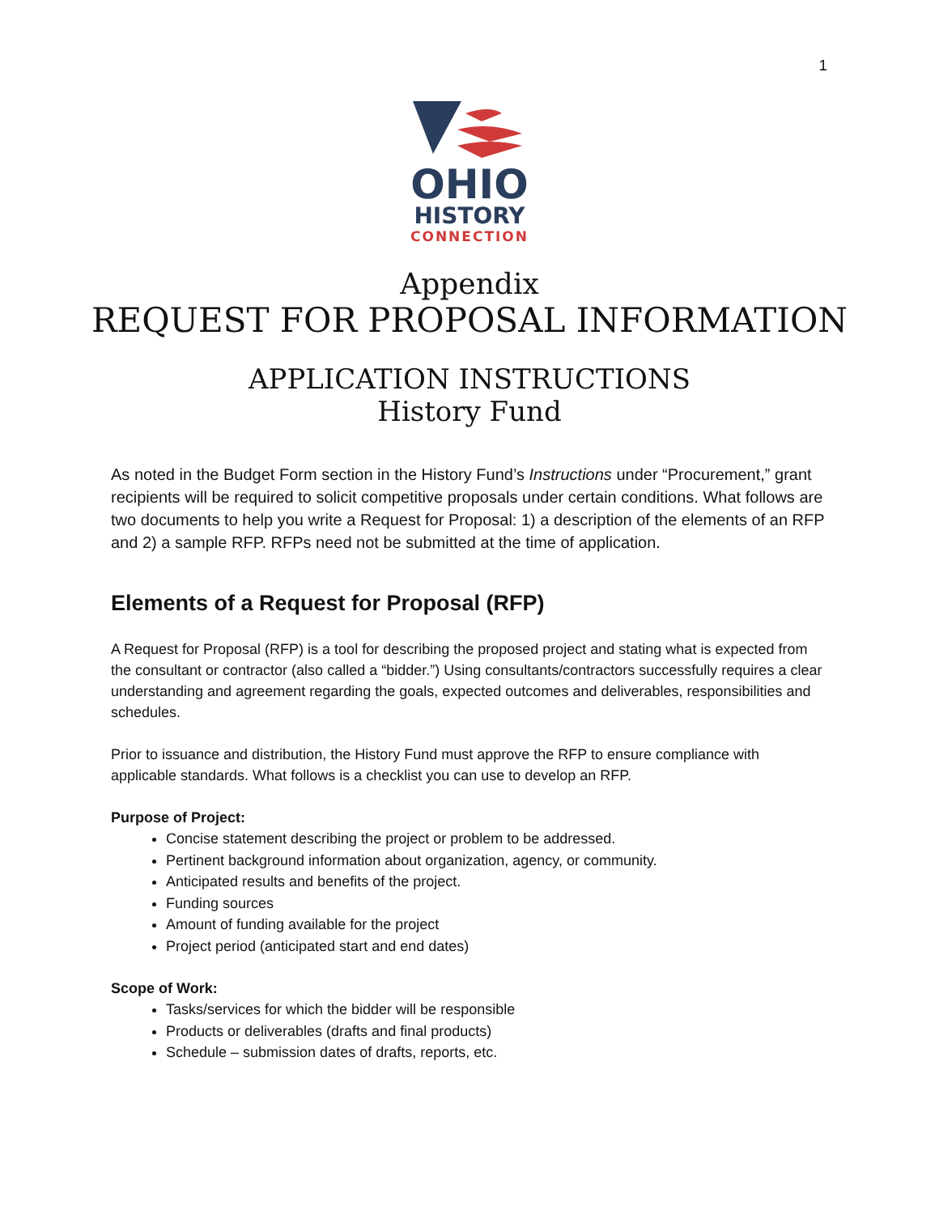1
OHIO
HISTORY
CONNECTION
Appendix
REQUEST FOR PROPOSAL INFORMATION
APPLICATION INSTRUCTIONS
History Fund
As noted in the Budget Form section in the History Fund’s Instructions under “Procurement,” grant recipients will be required to solicit competitive proposals under certain conditions. What follows are two documents to help you write a Request for Proposal: 1) a description of the elements of an RFP and 2) a sample RFP. RFPs need not be submitted at the time of application.
Elements of a Request for Proposal (RFP)
A Request for Proposal (RFP) is a tool for describing the proposed project and stating what is expected from the consultant or contractor (also called a “bidder.”) Using consultants/contractors successfully requires a clear understanding and agreement regarding the goals, expected outcomes and deliverables, responsibilities and schedules.
Prior to issuance and distribution, the History Fund must approve the RFP to ensure compliance with applicable standards. What follows is a checklist you can use to develop an RFP.
Purpose of Project:
Concise statement describing the project or problem to be addressed.
Pertinent background information about organization, agency, or community.
Anticipated results and benefits of the project.
Funding sources
Amount of funding available for the project
Project period (anticipated start and end dates)
Scope of Work:
Tasks/services for which the bidder will be responsible
Products or deliverables (drafts and final products)
Schedule – submission dates of drafts, reports, etc.